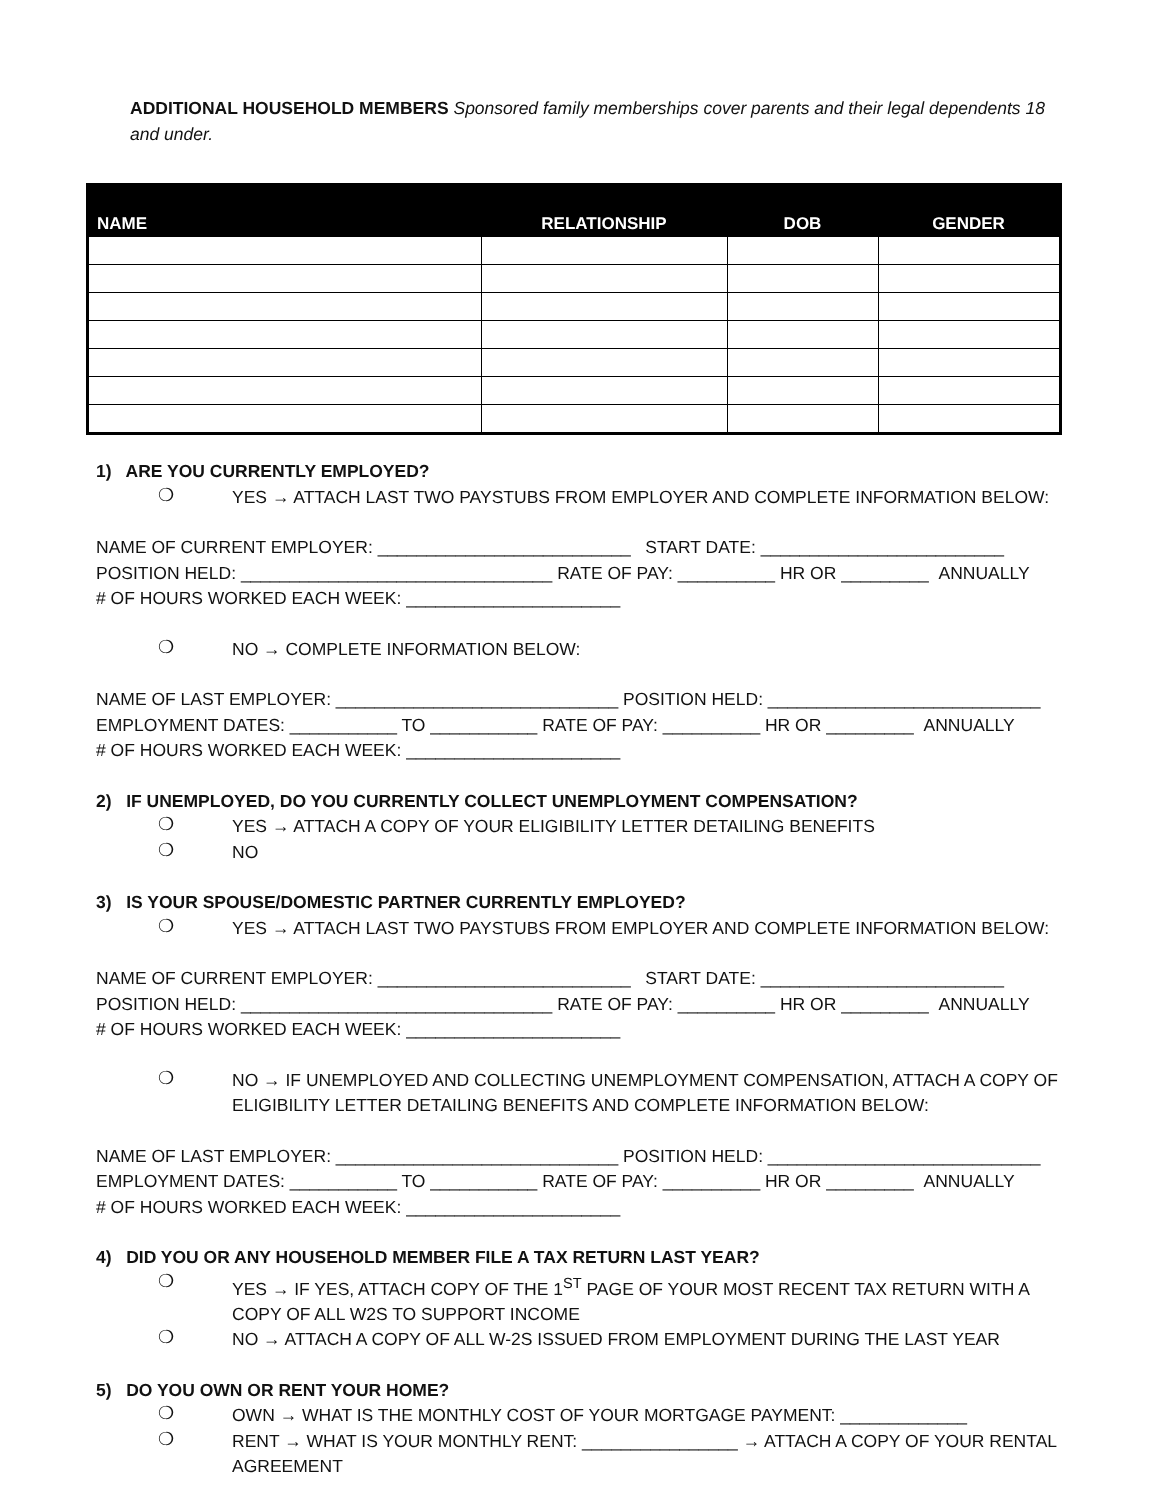ADDITIONAL HOUSEHOLD MEMBERS Sponsored family memberships cover parents and their legal dependents 18 and under.
| NAME | RELATIONSHIP | DOB | GENDER |
| --- | --- | --- | --- |
1) ARE YOU CURRENTLY EMPLOYED?
❍
YES → ATTACH LAST TWO PAYSTUBS FROM EMPLOYER AND COMPLETE INFORMATION BELOW:
NAME OF CURRENT EMPLOYER: __________________________ START DATE: _________________________
POSITION HELD: ________________________________ RATE OF PAY: __________ HR OR _________ ANNUALLY
# OF HOURS WORKED EACH WEEK: ______________________
❍
NO → COMPLETE INFORMATION BELOW:
NAME OF LAST EMPLOYER: _____________________________ POSITION HELD: ____________________________
EMPLOYMENT DATES: ___________ TO ___________ RATE OF PAY: __________ HR OR _________ ANNUALLY
# OF HOURS WORKED EACH WEEK: ______________________
2) IF UNEMPLOYED, DO YOU CURRENTLY COLLECT UNEMPLOYMENT COMPENSATION?
❍
YES → ATTACH A COPY OF YOUR ELIGIBILITY LETTER DETAILING BENEFITS
❍
NO
3) IS YOUR SPOUSE/DOMESTIC PARTNER CURRENTLY EMPLOYED?
❍
YES → ATTACH LAST TWO PAYSTUBS FROM EMPLOYER AND COMPLETE INFORMATION BELOW:
NAME OF CURRENT EMPLOYER: __________________________ START DATE: _________________________
POSITION HELD: ________________________________ RATE OF PAY: __________ HR OR _________ ANNUALLY
# OF HOURS WORKED EACH WEEK: ______________________
❍
NO → IF UNEMPLOYED AND COLLECTING UNEMPLOYMENT COMPENSATION, ATTACH A COPY OF ELIGIBILITY LETTER DETAILING BENEFITS AND COMPLETE INFORMATION BELOW:
NAME OF LAST EMPLOYER: _____________________________ POSITION HELD: ____________________________
EMPLOYMENT DATES: ___________ TO ___________ RATE OF PAY: __________ HR OR _________ ANNUALLY
# OF HOURS WORKED EACH WEEK: ______________________
4) DID YOU OR ANY HOUSEHOLD MEMBER FILE A TAX RETURN LAST YEAR?
❍
YES → IF YES, ATTACH COPY OF THE 1<sup>ST</sup> PAGE OF YOUR MOST RECENT TAX RETURN WITH A COPY OF ALL W2S TO SUPPORT INCOME
❍
NO → ATTACH A COPY OF ALL W-2S ISSUED FROM EMPLOYMENT DURING THE LAST YEAR
5) DO YOU OWN OR RENT YOUR HOME?
❍
OWN → WHAT IS THE MONTHLY COST OF YOUR MORTGAGE PAYMENT: _____________
❍
RENT → WHAT IS YOUR MONTHLY RENT: ________________ → ATTACH A COPY OF YOUR RENTAL AGREEMENT